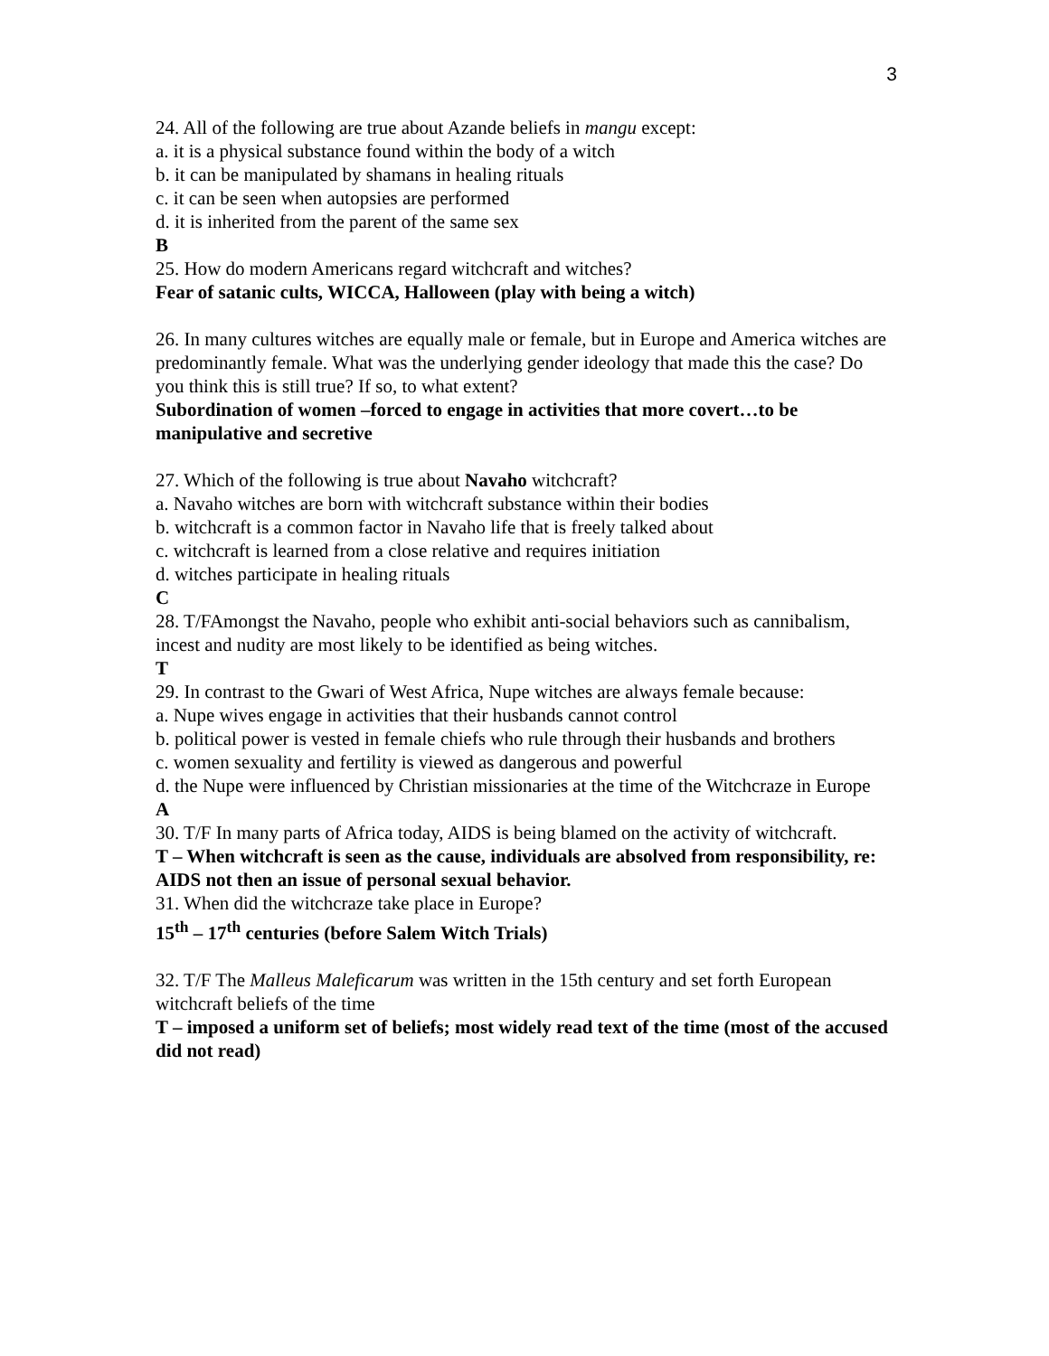3
24. All of the following are true about Azande beliefs in mangu except:
a. it is a physical substance found within the body of a witch
b. it can be manipulated by shamans in healing rituals
c. it can be seen when autopsies are performed
d. it is inherited from the parent of the same sex
B
25. How do modern Americans regard witchcraft and witches?
Fear of satanic cults, WICCA, Halloween (play with being a witch)
26. In many cultures witches are equally male or female, but in Europe and America witches are predominantly female. What was the underlying gender ideology that made this the case? Do you think this is still true? If so, to what extent?
Subordination of women –forced to engage in activities that more covert…to be manipulative and secretive
27. Which of the following is true about Navaho witchcraft?
a. Navaho witches are born with witchcraft substance within their bodies
b. witchcraft is a common factor in Navaho life that is freely talked about
c. witchcraft is learned from a close relative and requires initiation
d. witches participate in healing rituals
C
28. T/FAmongst the Navaho, people who exhibit anti-social behaviors such as cannibalism, incest and nudity are most likely to be identified as being witches.
T
29. In contrast to the Gwari of West Africa, Nupe witches are always female because:
a. Nupe wives engage in activities that their husbands cannot control
b. political power is vested in female chiefs who rule through their husbands and brothers
c. women sexuality and fertility is viewed as dangerous and powerful
d. the Nupe were influenced by Christian missionaries at the time of the Witchcraze in Europe
A
30. T/F In many parts of Africa today, AIDS is being blamed on the activity of witchcraft.
T – When witchcraft is seen as the cause, individuals are absolved from responsibility, re: AIDS not then an issue of personal sexual behavior.
31. When did the witchcraze take place in Europe?
15<sup>th</sup> – 17<sup>th</sup> centuries (before Salem Witch Trials)
32. T/F The Malleus Maleficarum was written in the 15th century and set forth European witchcraft beliefs of the time
T – imposed a uniform set of beliefs; most widely read text of the time (most of the accused did not read)